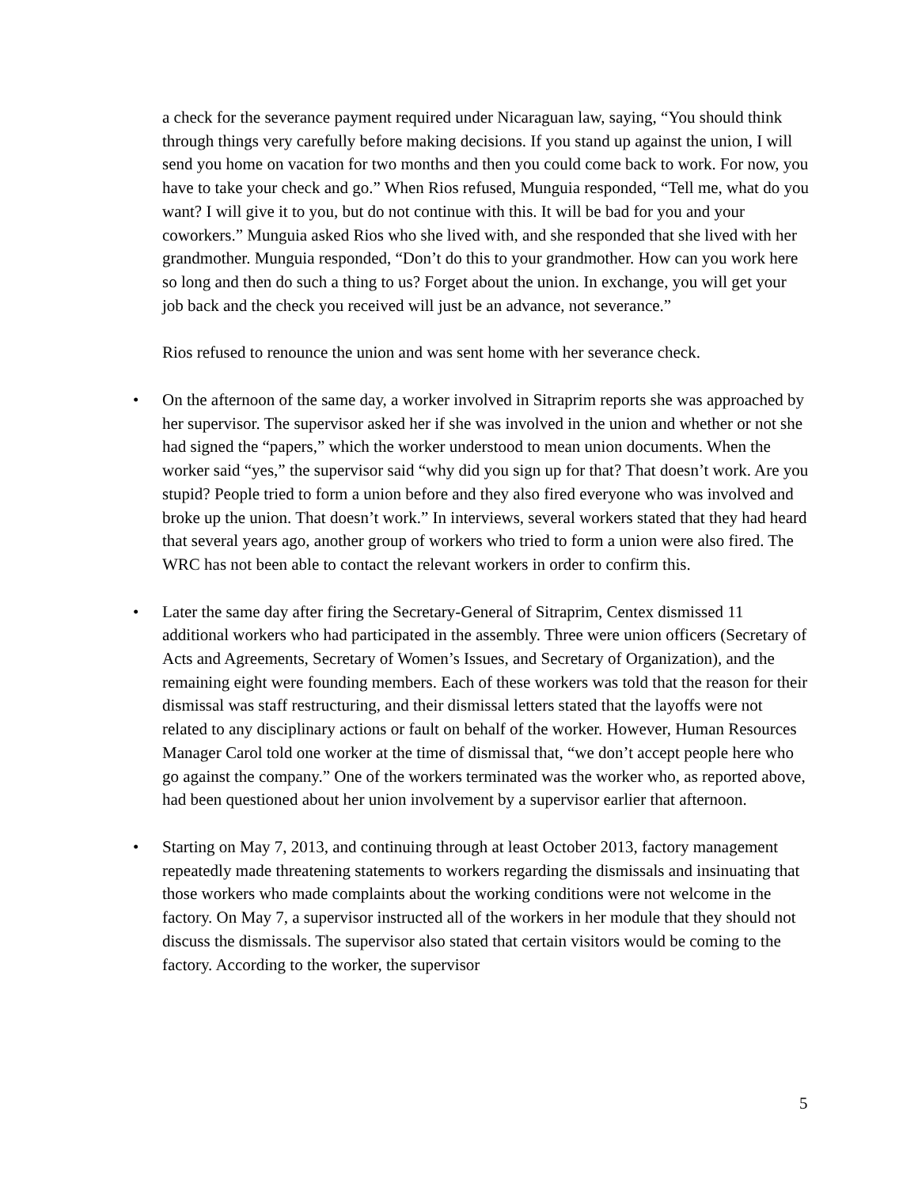a check for the severance payment required under Nicaraguan law, saying, “You should think through things very carefully before making decisions. If you stand up against the union, I will send you home on vacation for two months and then you could come back to work. For now, you have to take your check and go.” When Rios refused, Munguia responded, “Tell me, what do you want? I will give it to you, but do not continue with this. It will be bad for you and your coworkers.” Munguia asked Rios who she lived with, and she responded that she lived with her grandmother. Munguia responded, “Don’t do this to your grandmother. How can you work here so long and then do such a thing to us? Forget about the union. In exchange, you will get your job back and the check you received will just be an advance, not severance.”
Rios refused to renounce the union and was sent home with her severance check.
• On the afternoon of the same day, a worker involved in Sitraprim reports she was approached by her supervisor. The supervisor asked her if she was involved in the union and whether or not she had signed the “papers,” which the worker understood to mean union documents. When the worker said “yes,” the supervisor said “why did you sign up for that? That doesn’t work. Are you stupid? People tried to form a union before and they also fired everyone who was involved and broke up the union. That doesn’t work.” In interviews, several workers stated that they had heard that several years ago, another group of workers who tried to form a union were also fired. The WRC has not been able to contact the relevant workers in order to confirm this.
• Later the same day after firing the Secretary-General of Sitraprim, Centex dismissed 11 additional workers who had participated in the assembly. Three were union officers (Secretary of Acts and Agreements, Secretary of Women’s Issues, and Secretary of Organization), and the remaining eight were founding members. Each of these workers was told that the reason for their dismissal was staff restructuring, and their dismissal letters stated that the layoffs were not related to any disciplinary actions or fault on behalf of the worker. However, Human Resources Manager Carol told one worker at the time of dismissal that, “we don’t accept people here who go against the company.” One of the workers terminated was the worker who, as reported above, had been questioned about her union involvement by a supervisor earlier that afternoon.
• Starting on May 7, 2013, and continuing through at least October 2013, factory management repeatedly made threatening statements to workers regarding the dismissals and insinuating that those workers who made complaints about the working conditions were not welcome in the factory. On May 7, a supervisor instructed all of the workers in her module that they should not discuss the dismissals. The supervisor also stated that certain visitors would be coming to the factory. According to the worker, the supervisor
5